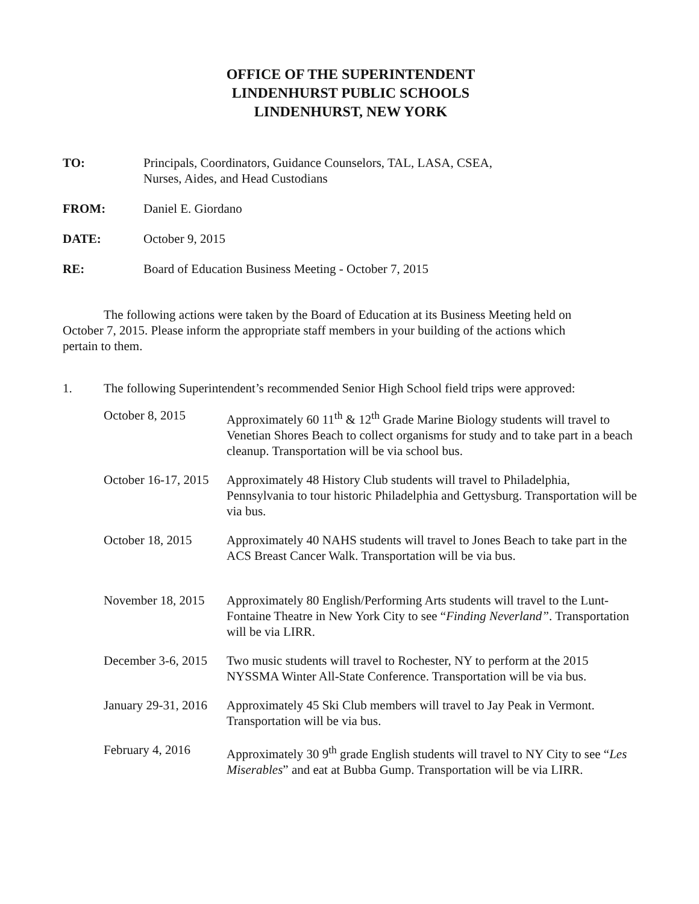OFFICE OF THE SUPERINTENDENT
LINDENHURST PUBLIC SCHOOLS
LINDENHURST, NEW YORK
TO: Principals, Coordinators, Guidance Counselors, TAL, LASA, CSEA,
Nurses, Aides, and Head Custodians
FROM: Daniel E. Giordano
DATE: October 9, 2015
RE: Board of Education Business Meeting - October 7, 2015
The following actions were taken by the Board of Education at its Business Meeting held on October 7, 2015. Please inform the appropriate staff members in your building of the actions which pertain to them.
1. The following Superintendent’s recommended Senior High School field trips were approved:
October 8, 2015 Approximately 60 11<sup>th</sup> & 12<sup>th</sup> Grade Marine Biology students will travel to Venetian Shores Beach to collect organisms for study and to take part in a beach cleanup. Transportation will be via school bus.
October 16-17, 2015 Approximately 48 History Club students will travel to Philadelphia, Pennsylvania to tour historic Philadelphia and Gettysburg. Transportation will be via bus.
October 18, 2015 Approximately 40 NAHS students will travel to Jones Beach to take part in the ACS Breast Cancer Walk. Transportation will be via bus.
November 18, 2015 Approximately 80 English/Performing Arts students will travel to the Lunt-Fontaine Theatre in New York City to see “Finding Neverland”. Transportation will be via LIRR.
December 3-6, 2015 Two music students will travel to Rochester, NY to perform at the 2015 NYSSMA Winter All-State Conference. Transportation will be via bus.
January 29-31, 2016 Approximately 45 Ski Club members will travel to Jay Peak in Vermont. Transportation will be via bus.
February 4, 2016 Approximately 30 9<sup>th</sup> grade English students will travel to NY City to see “Les Miserables” and eat at Bubba Gump. Transportation will be via LIRR.